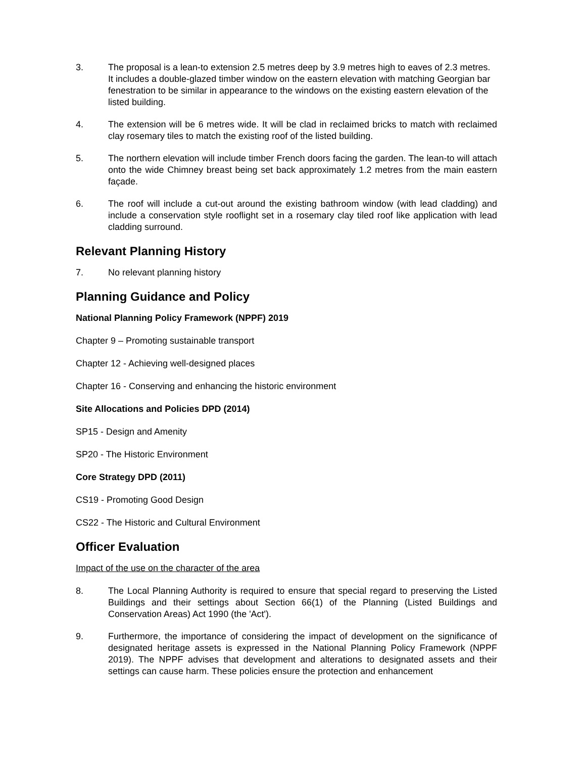3. The proposal is a lean-to extension 2.5 metres deep by 3.9 metres high to eaves of 2.3 metres. It includes a double-glazed timber window on the eastern elevation with matching Georgian bar fenestration to be similar in appearance to the windows on the existing eastern elevation of the listed building.
4. The extension will be 6 metres wide. It will be clad in reclaimed bricks to match with reclaimed clay rosemary tiles to match the existing roof of the listed building.
5. The northern elevation will include timber French doors facing the garden. The lean-to will attach onto the wide Chimney breast being set back approximately 1.2 metres from the main eastern façade.
6. The roof will include a cut-out around the existing bathroom window (with lead cladding) and include a conservation style rooflight set in a rosemary clay tiled roof like application with lead cladding surround.
Relevant Planning History
7. No relevant planning history
Planning Guidance and Policy
National Planning Policy Framework (NPPF) 2019
Chapter 9 – Promoting sustainable transport
Chapter 12 - Achieving well-designed places
Chapter 16 - Conserving and enhancing the historic environment
Site Allocations and Policies DPD (2014)
SP15 - Design and Amenity
SP20 - The Historic Environment
Core Strategy DPD (2011)
CS19 - Promoting Good Design
CS22 - The Historic and Cultural Environment
Officer Evaluation
Impact of the use on the character of the area
8. The Local Planning Authority is required to ensure that special regard to preserving the Listed Buildings and their settings about Section 66(1) of the Planning (Listed Buildings and Conservation Areas) Act 1990 (the 'Act').
9. Furthermore, the importance of considering the impact of development on the significance of designated heritage assets is expressed in the National Planning Policy Framework (NPPF 2019). The NPPF advises that development and alterations to designated assets and their settings can cause harm. These policies ensure the protection and enhancement